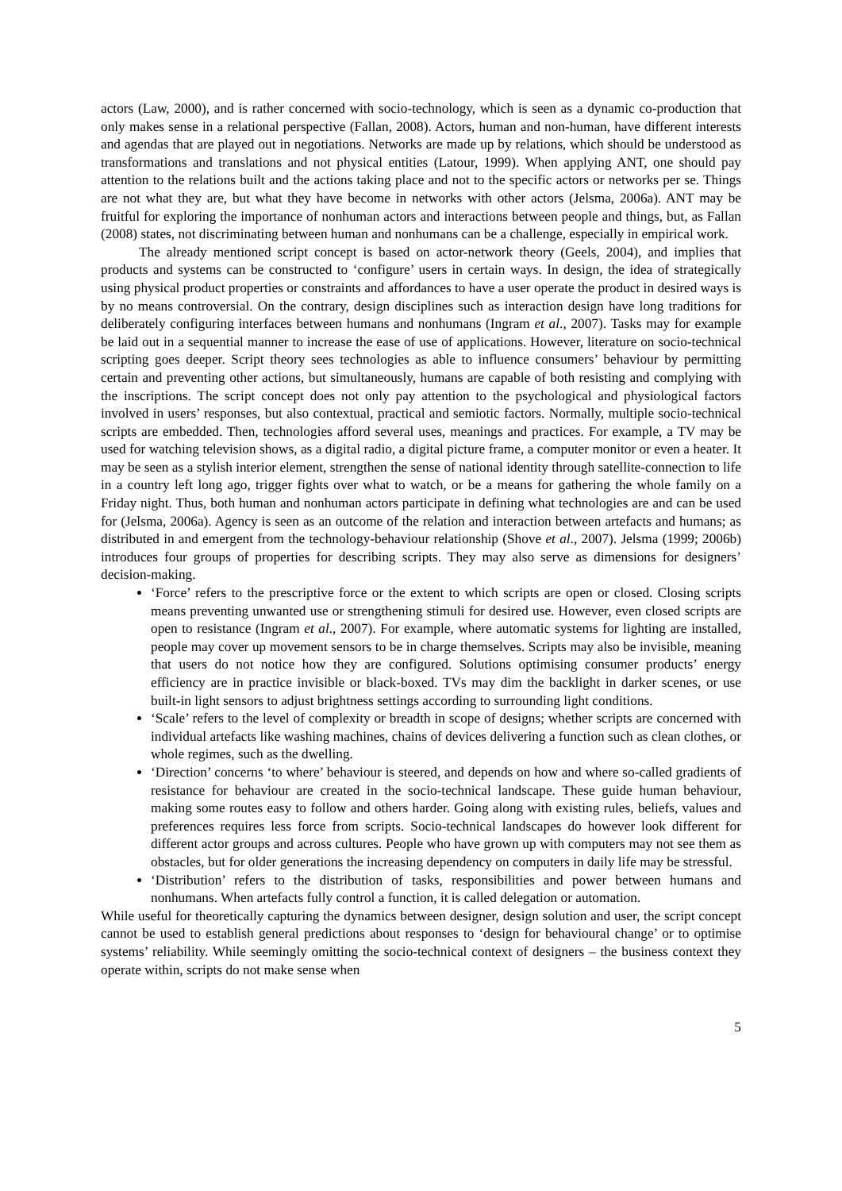actors (Law, 2000), and is rather concerned with socio-technology, which is seen as a dynamic co-production that only makes sense in a relational perspective (Fallan, 2008). Actors, human and non-human, have different interests and agendas that are played out in negotiations. Networks are made up by relations, which should be understood as transformations and translations and not physical entities (Latour, 1999). When applying ANT, one should pay attention to the relations built and the actions taking place and not to the specific actors or networks per se. Things are not what they are, but what they have become in networks with other actors (Jelsma, 2006a). ANT may be fruitful for exploring the importance of nonhuman actors and interactions between people and things, but, as Fallan (2008) states, not discriminating between human and nonhumans can be a challenge, especially in empirical work.
The already mentioned script concept is based on actor-network theory (Geels, 2004), and implies that products and systems can be constructed to ‘configure’ users in certain ways. In design, the idea of strategically using physical product properties or constraints and affordances to have a user operate the product in desired ways is by no means controversial. On the contrary, design disciplines such as interaction design have long traditions for deliberately configuring interfaces between humans and nonhumans (Ingram et al., 2007). Tasks may for example be laid out in a sequential manner to increase the ease of use of applications. However, literature on socio-technical scripting goes deeper. Script theory sees technologies as able to influence consumers’ behaviour by permitting certain and preventing other actions, but simultaneously, humans are capable of both resisting and complying with the inscriptions. The script concept does not only pay attention to the psychological and physiological factors involved in users’ responses, but also contextual, practical and semiotic factors. Normally, multiple socio-technical scripts are embedded. Then, technologies afford several uses, meanings and practices. For example, a TV may be used for watching television shows, as a digital radio, a digital picture frame, a computer monitor or even a heater. It may be seen as a stylish interior element, strengthen the sense of national identity through satellite-connection to life in a country left long ago, trigger fights over what to watch, or be a means for gathering the whole family on a Friday night. Thus, both human and nonhuman actors participate in defining what technologies are and can be used for (Jelsma, 2006a). Agency is seen as an outcome of the relation and interaction between artefacts and humans; as distributed in and emergent from the technology-behaviour relationship (Shove et al., 2007). Jelsma (1999; 2006b) introduces four groups of properties for describing scripts. They may also serve as dimensions for designers’ decision-making.
‘Force’ refers to the prescriptive force or the extent to which scripts are open or closed. Closing scripts means preventing unwanted use or strengthening stimuli for desired use. However, even closed scripts are open to resistance (Ingram et al., 2007). For example, where automatic systems for lighting are installed, people may cover up movement sensors to be in charge themselves. Scripts may also be invisible, meaning that users do not notice how they are configured. Solutions optimising consumer products’ energy efficiency are in practice invisible or black-boxed. TVs may dim the backlight in darker scenes, or use built-in light sensors to adjust brightness settings according to surrounding light conditions.
‘Scale’ refers to the level of complexity or breadth in scope of designs; whether scripts are concerned with individual artefacts like washing machines, chains of devices delivering a function such as clean clothes, or whole regimes, such as the dwelling.
‘Direction’ concerns ‘to where’ behaviour is steered, and depends on how and where so-called gradients of resistance for behaviour are created in the socio-technical landscape. These guide human behaviour, making some routes easy to follow and others harder. Going along with existing rules, beliefs, values and preferences requires less force from scripts. Socio-technical landscapes do however look different for different actor groups and across cultures. People who have grown up with computers may not see them as obstacles, but for older generations the increasing dependency on computers in daily life may be stressful.
‘Distribution’ refers to the distribution of tasks, responsibilities and power between humans and nonhumans. When artefacts fully control a function, it is called delegation or automation.
While useful for theoretically capturing the dynamics between designer, design solution and user, the script concept cannot be used to establish general predictions about responses to ‘design for behavioural change’ or to optimise systems’ reliability. While seemingly omitting the socio-technical context of designers – the business context they operate within, scripts do not make sense when
5